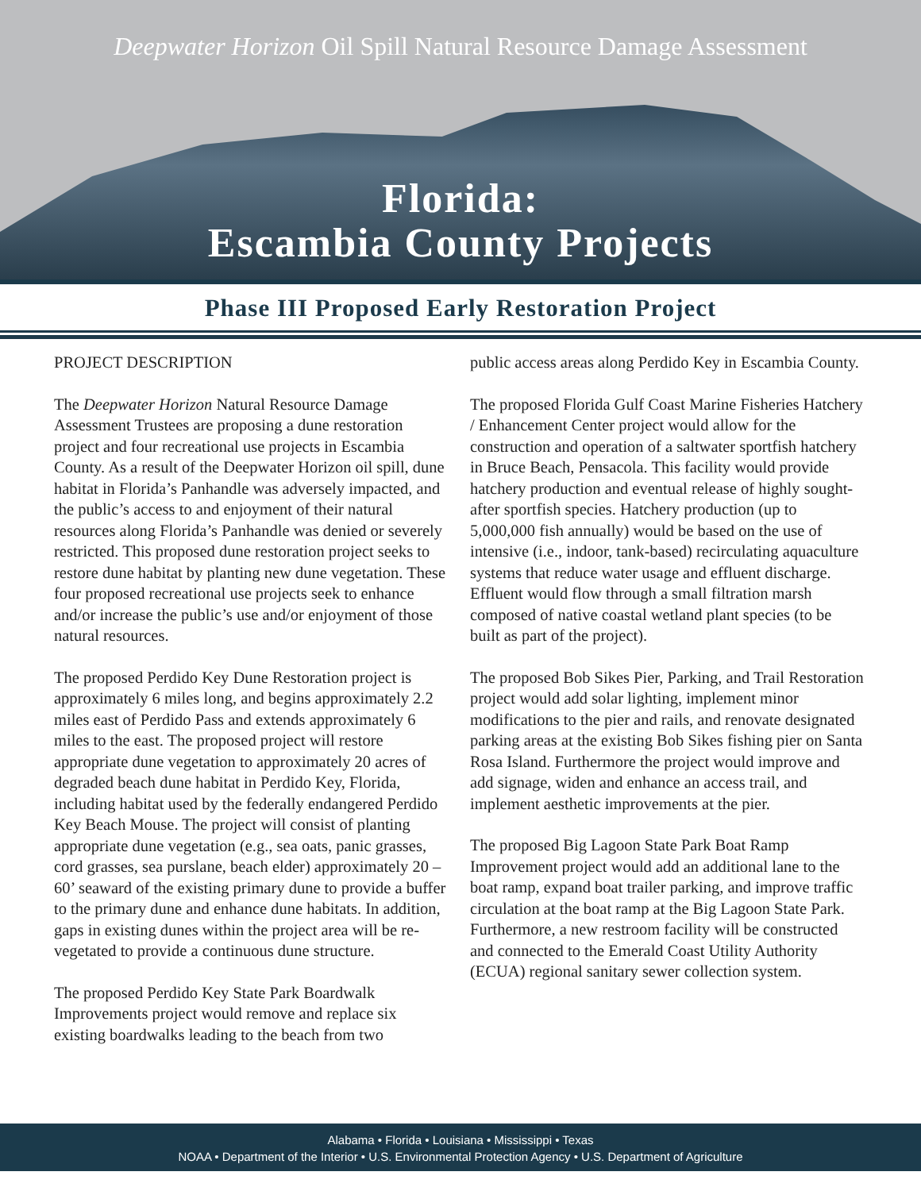Deepwater Horizon Oil Spill Natural Resource Damage Assessment
Florida:
Escambia County Projects
Phase III Proposed Early Restoration Project
PROJECT DESCRIPTION
The Deepwater Horizon Natural Resource Damage Assessment Trustees are proposing a dune restoration project and four recreational use projects in Escambia County. As a result of the Deepwater Horizon oil spill, dune habitat in Florida’s Panhandle was adversely impacted, and the public’s access to and enjoyment of their natural resources along Florida’s Panhandle was denied or severely restricted. This proposed dune restoration project seeks to restore dune habitat by planting new dune vegetation. These four proposed recreational use projects seek to enhance and/or increase the public’s use and/or enjoyment of those natural resources.
The proposed Perdido Key Dune Restoration project is approximately 6 miles long, and begins approximately 2.2 miles east of Perdido Pass and extends approximately 6 miles to the east. The proposed project will restore appropriate dune vegetation to approximately 20 acres of degraded beach dune habitat in Perdido Key, Florida, including habitat used by the federally endangered Perdido Key Beach Mouse. The project will consist of planting appropriate dune vegetation (e.g., sea oats, panic grasses, cord grasses, sea purslane, beach elder) approximately 20 – 60’ seaward of the existing primary dune to provide a buffer to the primary dune and enhance dune habitats. In addition, gaps in existing dunes within the project area will be re-vegetated to provide a continuous dune structure.
The proposed Perdido Key State Park Boardwalk Improvements project would remove and replace six existing boardwalks leading to the beach from two
public access areas along Perdido Key in Escambia County.
The proposed Florida Gulf Coast Marine Fisheries Hatchery / Enhancement Center project would allow for the construction and operation of a saltwater sportfish hatchery in Bruce Beach, Pensacola. This facility would provide hatchery production and eventual release of highly sought-after sportfish species. Hatchery production (up to 5,000,000 fish annually) would be based on the use of intensive (i.e., indoor, tank-based) recirculating aquaculture systems that reduce water usage and effluent discharge. Effluent would flow through a small filtration marsh composed of native coastal wetland plant species (to be built as part of the project).
The proposed Bob Sikes Pier, Parking, and Trail Restoration project would add solar lighting, implement minor modifications to the pier and rails, and renovate designated parking areas at the existing Bob Sikes fishing pier on Santa Rosa Island. Furthermore the project would improve and add signage, widen and enhance an access trail, and implement aesthetic improvements at the pier.
The proposed Big Lagoon State Park Boat Ramp Improvement project would add an additional lane to the boat ramp, expand boat trailer parking, and improve traffic circulation at the boat ramp at the Big Lagoon State Park. Furthermore, a new restroom facility will be constructed and connected to the Emerald Coast Utility Authority (ECUA) regional sanitary sewer collection system.
Alabama • Florida • Louisiana • Mississippi • Texas
NOAA • Department of the Interior • U.S. Environmental Protection Agency • U.S. Department of Agriculture